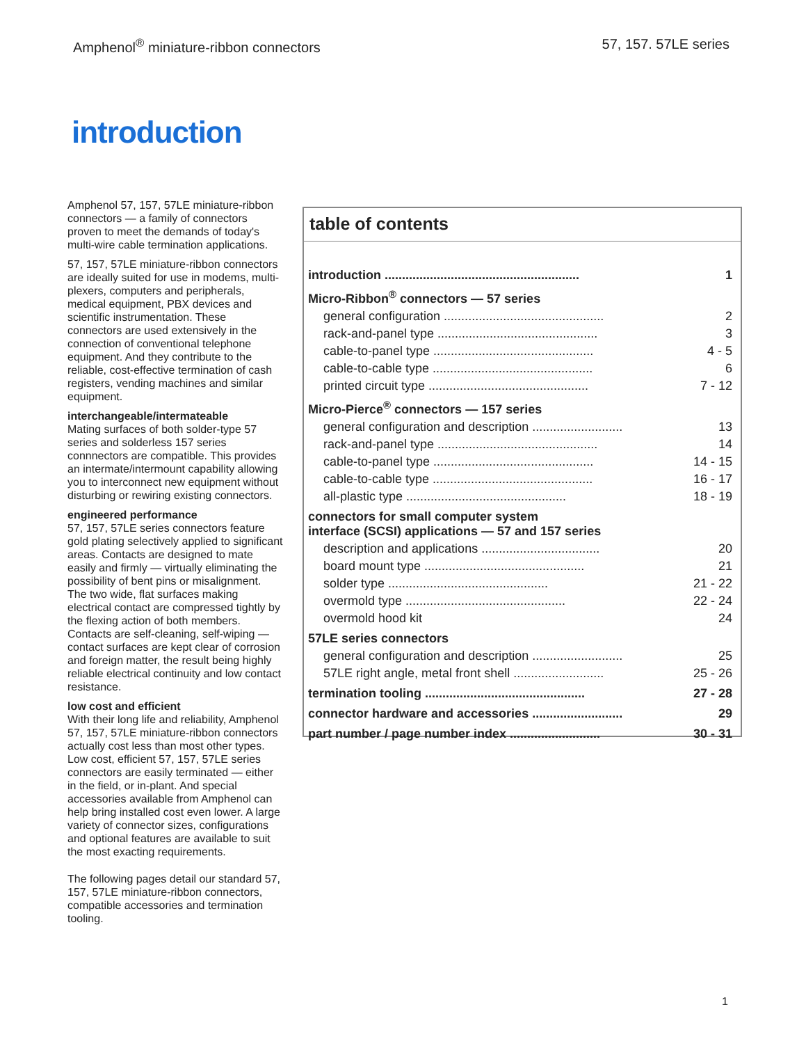Amphenol<sup>®</sup> miniature-ribbon connectors 57, 157. 57LE series
introduction
Amphenol 57, 157, 57LE miniature-ribbon connectors — a family of connectors proven to meet the demands of today's multi-wire cable termination applications.
57, 157, 57LE miniature-ribbon connectors are ideally suited for use in modems, multi-plexers, computers and peripherals, medical equipment, PBX devices and scientific instrumentation. These connectors are used extensively in the connection of conventional telephone equipment. And they contribute to the reliable, cost-effective termination of cash registers, vending machines and similar equipment.
interchangeable/intermateable
Mating surfaces of both solder-type 57 series and solderless 157 series connnectors are compatible. This provides an intermate/intermount capability allowing you to interconnect new equipment without disturbing or rewiring existing connectors.
engineered performance
57, 157, 57LE series connectors feature gold plating selectively applied to significant areas. Contacts are designed to mate easily and firmly — virtually eliminating the possibility of bent pins or misalignment. The two wide, flat surfaces making electrical contact are compressed tightly by the flexing action of both members. Contacts are self-cleaning, self-wiping — contact surfaces are kept clear of corrosion and foreign matter, the result being highly reliable electrical continuity and low contact resistance.
low cost and efficient
With their long life and reliability, Amphenol 57, 157, 57LE miniature-ribbon connectors actually cost less than most other types. Low cost, efficient 57, 157, 57LE series connectors are easily terminated — either in the field, or in-plant. And special accessories available from Amphenol can help bring installed cost even lower. A large variety of connector sizes, configurations and optional features are available to suit the most exacting requirements.
The following pages detail our standard 57, 157, 57LE miniature-ribbon connectors, compatible accessories and termination tooling.
table of contents
| introduction ........................................................ | 1 |
| Micro-Ribbon<sup>®</sup> connectors — 57 series | |
| general configuration .............................................. | 2 |
| rack-and-panel type .............................................. | 3 |
| cable-to-panel type .............................................. | 4 - 5 |
| cable-to-cable type .............................................. | 6 |
| printed circuit type .............................................. | 7 - 12 |
| Micro-Pierce<sup>®</sup> connectors — 157 series | |
| general configuration and description .......................... | 13 |
| rack-and-panel type .............................................. | 14 |
| cable-to-panel type .............................................. | 14 - 15 |
| cable-to-cable type .............................................. | 16 - 17 |
| all-plastic type .............................................. | 18 - 19 |
| connectors for small computer system interface (SCSI) applications — 57 and 157 series | |
| description and applications .................................. | 20 |
| board mount type .............................................. | 21 |
| solder type .............................................. | 21 - 22 |
| overmold type .............................................. | 22 - 24 |
| overmold hood kit | 24 |
| 57LE series connectors | |
| general configuration and description .......................... | 25 |
| 57LE right angle, metal front shell .......................... | 25 - 26 |
| termination tooling .............................................. | 27 - 28 |
| connector hardware and accessories .......................... | 29 |
| part number / page number index .......................... | 30 - 31 |
1